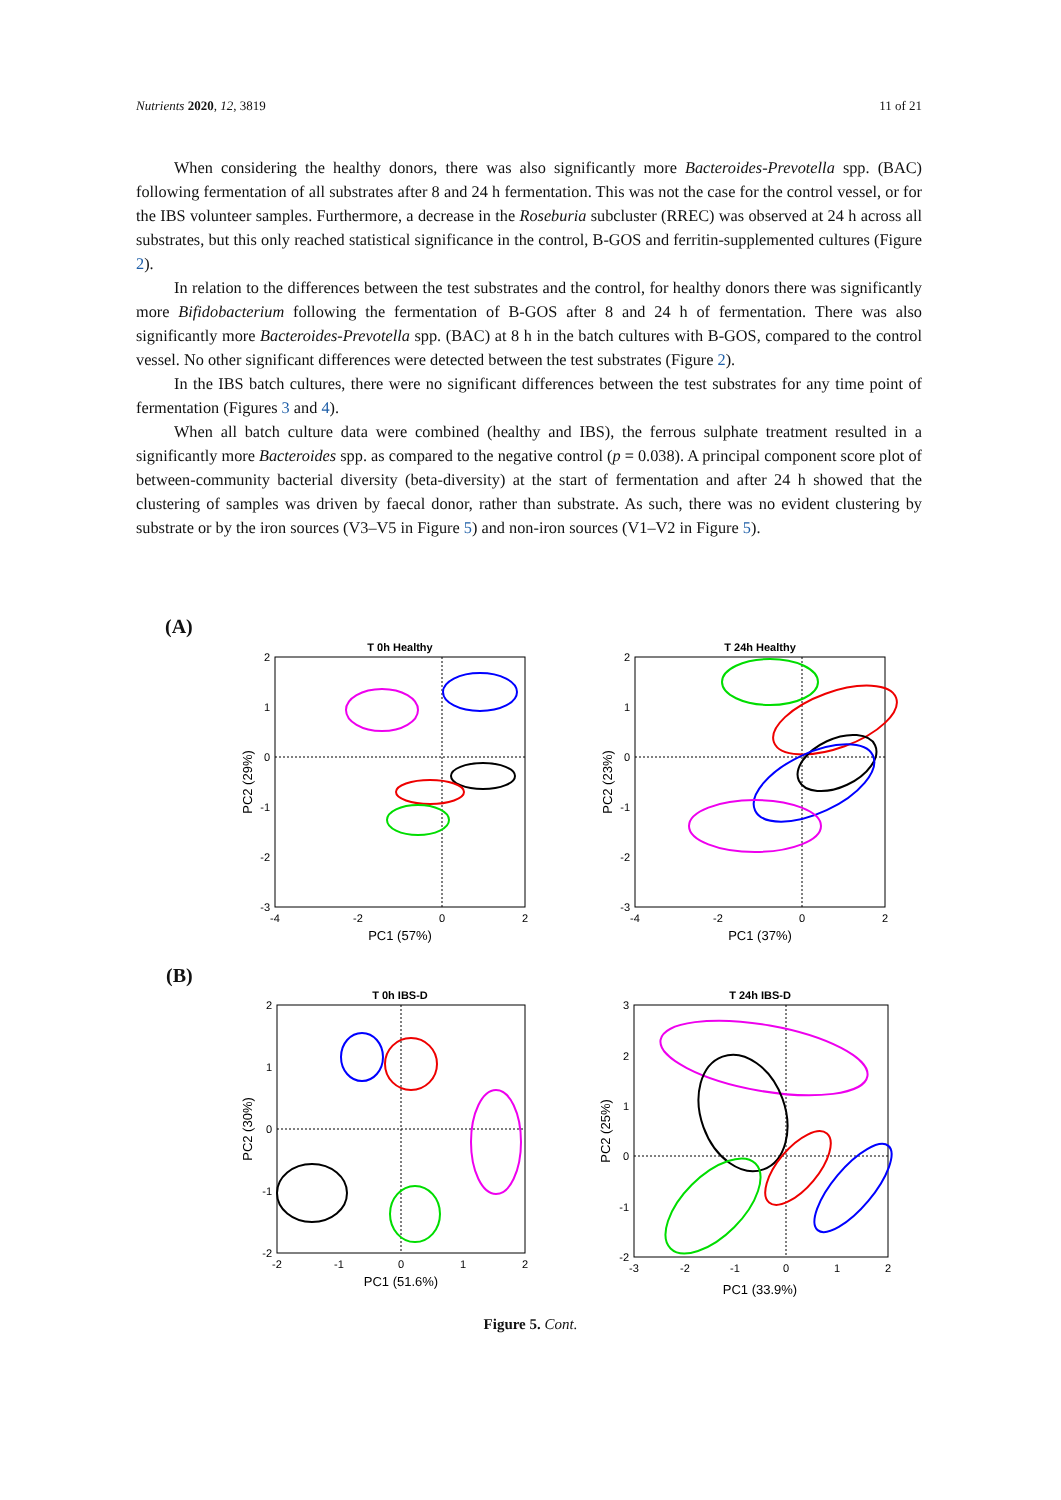Nutrients 2020, 12, 3819 11 of 21
When considering the healthy donors, there was also significantly more Bacteroides-Prevotella spp. (BAC) following fermentation of all substrates after 8 and 24 h fermentation. This was not the case for the control vessel, or for the IBS volunteer samples. Furthermore, a decrease in the Roseburia subcluster (RREC) was observed at 24 h across all substrates, but this only reached statistical significance in the control, B-GOS and ferritin-supplemented cultures (Figure 2).
In relation to the differences between the test substrates and the control, for healthy donors there was significantly more Bifidobacterium following the fermentation of B-GOS after 8 and 24 h of fermentation. There was also significantly more Bacteroides-Prevotella spp. (BAC) at 8 h in the batch cultures with B-GOS, compared to the control vessel. No other significant differences were detected between the test substrates (Figure 2).
In the IBS batch cultures, there were no significant differences between the test substrates for any time point of fermentation (Figures 3 and 4).
When all batch culture data were combined (healthy and IBS), the ferrous sulphate treatment resulted in a significantly more Bacteroides spp. as compared to the negative control (p = 0.038). A principal component score plot of between-community bacterial diversity (beta-diversity) at the start of fermentation and after 24 h showed that the clustering of samples was driven by faecal donor, rather than substrate. As such, there was no evident clustering by substrate or by the iron sources (V3–V5 in Figure 5) and non-iron sources (V1–V2 in Figure 5).
(A)
(B)
T 0h Healthy
2
1
0
-1
-2
-3
-4
-2
0
2
PC1 (57%)
PC2 (29%)
T 24h Healthy
2
1
0
-1
-2
-3
-4
-2
0
2
PC1 (37%)
PC2 (23%)
T 0h IBS-D
2
1
0
-1
-2
-2
-1
0
1
2
PC1 (51.6%)
PC2 (30%)
T 24h IBS-D
3
2
1
0
-1
-2
-3
-2
-1
0
1
2
PC1 (33.9%)
PC2 (25%)
Figure 5. Cont.